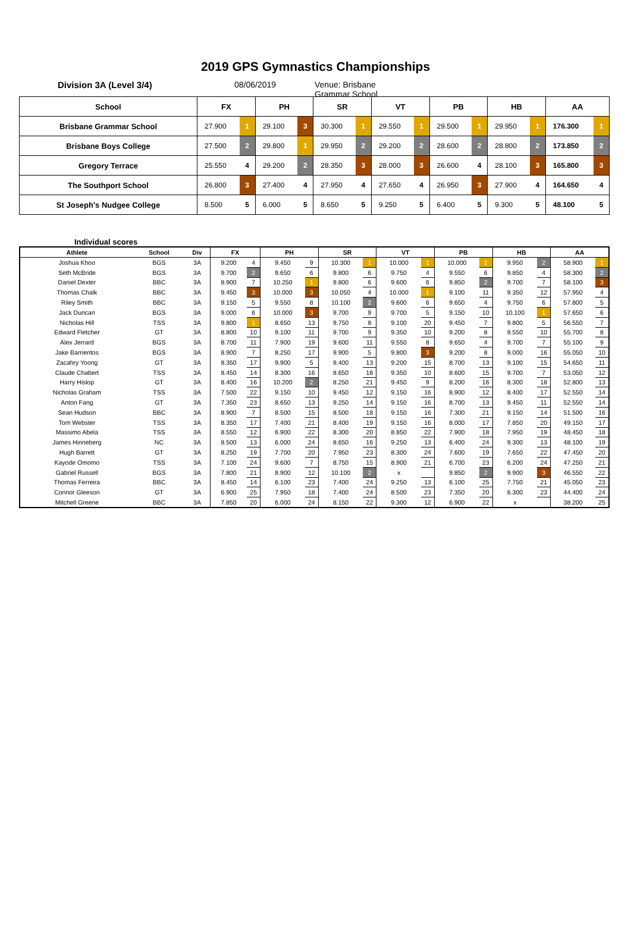2019 GPS Gymnastics Championships
Division 3A (Level 3/4) 08/06/2019 Venue: Brisbane Grammar School
| School | FX | | PH | | SR | | VT | | PB | | HB | | AA | |
| --- | --- | --- | --- | --- | --- | --- | --- | --- | --- | --- | --- | --- | --- | --- |
| Brisbane Grammar School | 27.900 | 1 | 29.100 | 3 | 30.300 | 1 | 29.550 | 1 | 29.500 | 1 | 29.950 | 1 | 176.300 | 1 |
| Brisbane Boys College | 27.500 | 2 | 29.800 | 1 | 29.950 | 2 | 29.200 | 2 | 28.600 | 2 | 28.800 | 2 | 173.850 | 2 |
| Gregory Terrace | 25.550 | 4 | 29.200 | 2 | 28.350 | 3 | 28.000 | 3 | 26.600 | 4 | 28.100 | 3 | 165.800 | 3 |
| The Southport School | 26.800 | 3 | 27.400 | 4 | 27.950 | 4 | 27.650 | 4 | 26.950 | 3 | 27.900 | 4 | 164.650 | 4 |
| St Joseph's Nudgee College | 8.500 | 5 | 6.000 | 5 | 8.650 | 5 | 9.250 | 5 | 6.400 | 5 | 9.300 | 5 | 48.100 | 5 |
Individual scores
| Athlete | School | Div | FX | | PH | | SR | | VT | | PB | | HB | | AA | |
| --- | --- | --- | --- | --- | --- | --- | --- | --- | --- | --- | --- | --- | --- | --- | --- | --- |
| Joshua Khoo | BGS | 3A | 9.200 | 4 | 9.450 | 9 | 10.300 | 1 | 10.000 | 1 | 10.000 | 1 | 9.950 | 2 | 58.900 | 1 |
| Seth McBride | BGS | 3A | 9.700 | 2 | 9.650 | 6 | 9.800 | 6 | 9.750 | 4 | 9.550 | 6 | 9.850 | 4 | 58.300 | 2 |
| Daniel Dexter | BBC | 3A | 8.900 | 7 | 10.250 | 1 | 9.800 | 6 | 9.600 | 6 | 9.850 | 2 | 9.700 | 7 | 58.100 | 3 |
| Thomas Chalk | BBC | 3A | 9.450 | 3 | 10.000 | 3 | 10.050 | 4 | 10.000 | 1 | 9.100 | 11 | 9.350 | 12 | 57.950 | 4 |
| Riley Smith | BBC | 3A | 9.150 | 5 | 9.550 | 8 | 10.100 | 2 | 9.600 | 6 | 9.650 | 4 | 9.750 | 6 | 57.800 | 5 |
| Jack Duncan | BGS | 3A | 9.000 | 6 | 10.000 | 3 | 9.700 | 9 | 9.700 | 5 | 9.150 | 10 | 10.100 | 1 | 57.650 | 6 |
| Nicholas Hill | TSS | 3A | 9.800 | 1 | 8.650 | 13 | 9.750 | 8 | 9.100 | 20 | 9.450 | 7 | 9.800 | 5 | 56.550 | 7 |
| Edward Fletcher | GT | 3A | 8.800 | 10 | 9.100 | 11 | 9.700 | 9 | 9.350 | 10 | 9.200 | 8 | 9.550 | 10 | 55.700 | 8 |
| Alex Jerrard | BGS | 3A | 8.700 | 11 | 7.900 | 19 | 9.600 | 11 | 9.550 | 8 | 9.650 | 4 | 9.700 | 7 | 55.100 | 9 |
| Jake Barrientos | BGS | 3A | 8.900 | 7 | 8.250 | 17 | 9.900 | 5 | 9.800 | 3 | 9.200 | 8 | 9.000 | 16 | 55.050 | 10 |
| Zacahry Yoong | GT | 3A | 8.350 | 17 | 9.900 | 5 | 9.400 | 13 | 9.200 | 15 | 8.700 | 13 | 9.100 | 15 | 54.650 | 11 |
| Claude Chabert | TSS | 3A | 8.450 | 14 | 8.300 | 16 | 8.650 | 16 | 9.350 | 10 | 8.600 | 15 | 9.700 | 7 | 53.050 | 12 |
| Harry Hislop | GT | 3A | 8.400 | 16 | 10.200 | 2 | 8.250 | 21 | 9.450 | 9 | 8.200 | 16 | 8.300 | 18 | 52.800 | 13 |
| Nicholas Graham | TSS | 3A | 7.500 | 22 | 9.150 | 10 | 9.450 | 12 | 9.150 | 16 | 8.900 | 12 | 8.400 | 17 | 52.550 | 14 |
| Anton Fang | GT | 3A | 7.350 | 23 | 8.650 | 13 | 9.250 | 14 | 9.150 | 16 | 8.700 | 13 | 9.450 | 11 | 52.550 | 14 |
| Sean Hudson | BBC | 3A | 8.900 | 7 | 8.500 | 15 | 8.500 | 18 | 9.150 | 16 | 7.300 | 21 | 9.150 | 14 | 51.500 | 16 |
| Tom Webster | TSS | 3A | 8.350 | 17 | 7.400 | 21 | 8.400 | 19 | 9.150 | 16 | 8.000 | 17 | 7.850 | 20 | 49.150 | 17 |
| Massimo Abela | TSS | 3A | 8.550 | 12 | 6.900 | 22 | 8.300 | 20 | 8.850 | 22 | 7.900 | 18 | 7.950 | 19 | 48.450 | 18 |
| James Hinneberg | NC | 3A | 8.500 | 13 | 6.000 | 24 | 8.650 | 16 | 9.250 | 13 | 6.400 | 24 | 9.300 | 13 | 48.100 | 19 |
| Hugh Barrett | GT | 3A | 8.250 | 19 | 7.700 | 20 | 7.950 | 23 | 8.300 | 24 | 7.600 | 19 | 7.650 | 22 | 47.450 | 20 |
| Kayode Omomo | TSS | 3A | 7.100 | 24 | 9.600 | 7 | 8.750 | 15 | 8.900 | 21 | 6.700 | 23 | 6.200 | 24 | 47.250 | 21 |
| Gabriel Russell | BGS | 3A | 7.800 | 21 | 8.900 | 12 | 10.100 | 2 | x | | 9.850 | 2 | 9.900 | 3 | 46.550 | 22 |
| Thomas Ferreira | BBC | 3A | 8.450 | 14 | 6.100 | 23 | 7.400 | 24 | 9.250 | 13 | 6.100 | 25 | 7.750 | 21 | 45.050 | 23 |
| Connor Gleeson | GT | 3A | 6.900 | 25 | 7.950 | 18 | 7.400 | 24 | 8.500 | 23 | 7.350 | 20 | 6.300 | 23 | 44.400 | 24 |
| Mitchell Greene | BBC | 3A | 7.850 | 20 | 6.000 | 24 | 8.150 | 22 | 9.300 | 12 | 6.900 | 22 | x | | 38.200 | 25 |